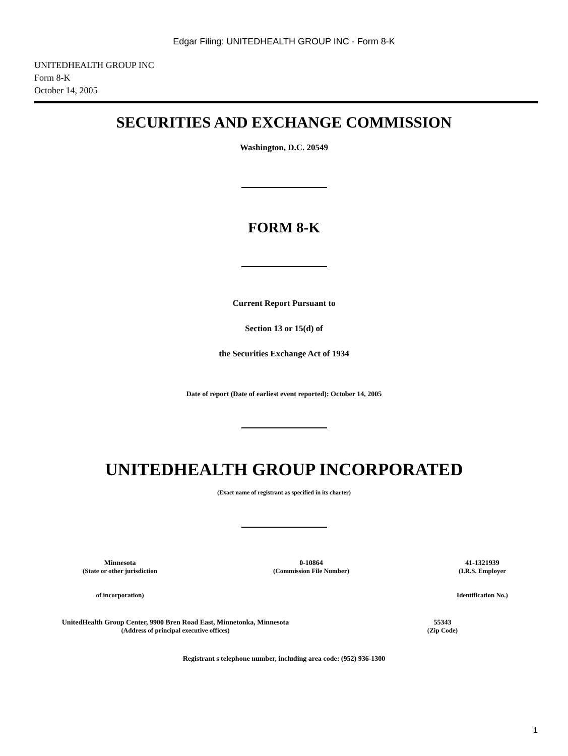Edgar Filing: UNITEDHEALTH GROUP INC - Form 8-K
UNITEDHEALTH GROUP INC
Form 8-K
October 14, 2005
SECURITIES AND EXCHANGE COMMISSION
Washington, D.C. 20549
FORM 8-K
Current Report Pursuant to
Section 13 or 15(d) of
the Securities Exchange Act of 1934
Date of report (Date of earliest event reported): October 14, 2005
UNITEDHEALTH GROUP INCORPORATED
(Exact name of registrant as specified in its charter)
Minnesota
(State or other jurisdiction
of incorporation)
0-10864
(Commission File Number)
41-1321939
(I.R.S. Employer
Identification No.)
UnitedHealth Group Center, 9900 Bren Road East, Minnetonka, Minnesota
(Address of principal executive offices)
55343
(Zip Code)
Registrant s telephone number, including area code: (952) 936-1300
1